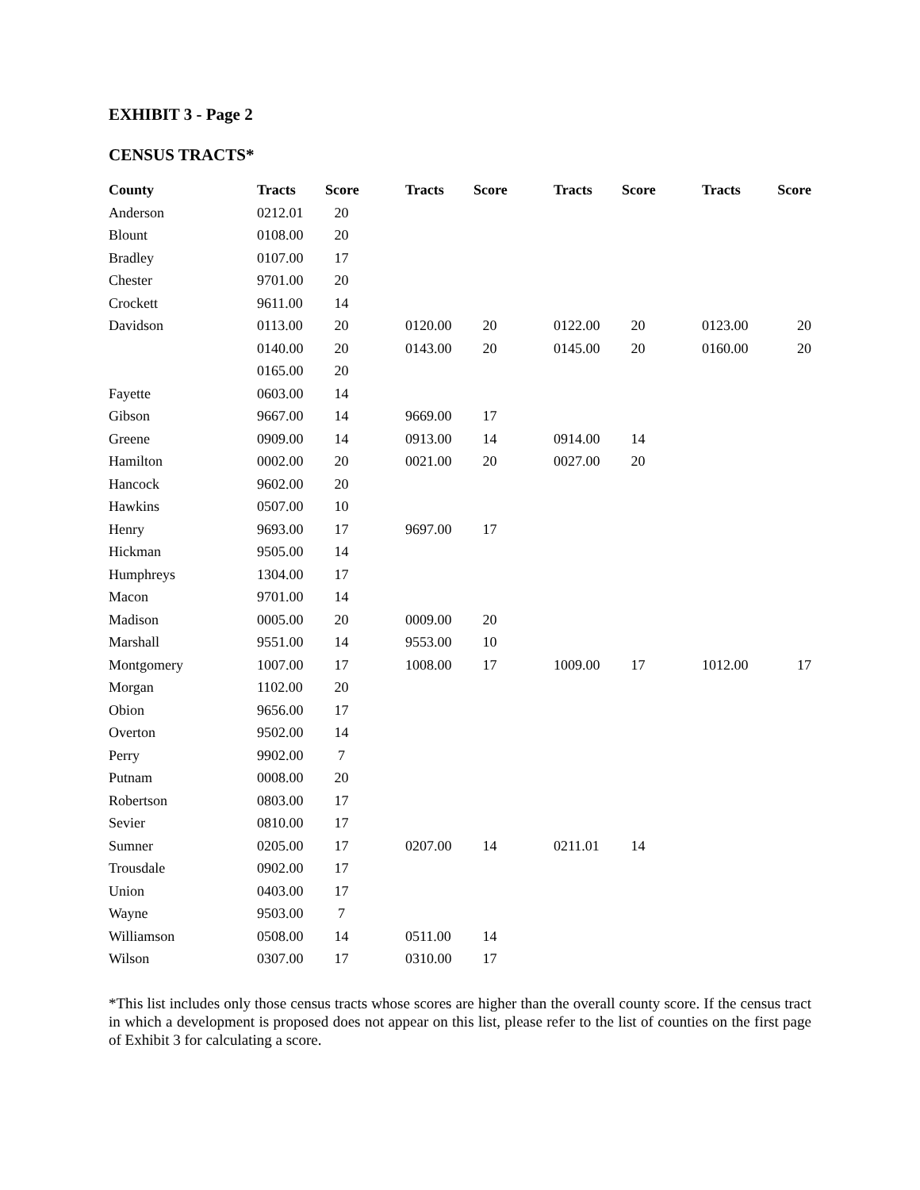EXHIBIT 3 - Page 2
CENSUS TRACTS*
| County | Tracts | Score | Tracts | Score | Tracts | Score | Tracts | Score |
| --- | --- | --- | --- | --- | --- | --- | --- | --- |
| Anderson | 0212.01 | 20 | | | | | | |
| Blount | 0108.00 | 20 | | | | | | |
| Bradley | 0107.00 | 17 | | | | | | |
| Chester | 9701.00 | 20 | | | | | | |
| Crockett | 9611.00 | 14 | | | | | | |
| Davidson | 0113.00 | 20 | 0120.00 | 20 | 0122.00 | 20 | 0123.00 | 20 |
| | 0140.00 | 20 | 0143.00 | 20 | 0145.00 | 20 | 0160.00 | 20 |
| | 0165.00 | 20 | | | | | | |
| Fayette | 0603.00 | 14 | | | | | | |
| Gibson | 9667.00 | 14 | 9669.00 | 17 | | | | |
| Greene | 0909.00 | 14 | 0913.00 | 14 | 0914.00 | 14 | | |
| Hamilton | 0002.00 | 20 | 0021.00 | 20 | 0027.00 | 20 | | |
| Hancock | 9602.00 | 20 | | | | | | |
| Hawkins | 0507.00 | 10 | | | | | | |
| Henry | 9693.00 | 17 | 9697.00 | 17 | | | | |
| Hickman | 9505.00 | 14 | | | | | | |
| Humphreys | 1304.00 | 17 | | | | | | |
| Macon | 9701.00 | 14 | | | | | | |
| Madison | 0005.00 | 20 | 0009.00 | 20 | | | | |
| Marshall | 9551.00 | 14 | 9553.00 | 10 | | | | |
| Montgomery | 1007.00 | 17 | 1008.00 | 17 | 1009.00 | 17 | 1012.00 | 17 |
| Morgan | 1102.00 | 20 | | | | | | |
| Obion | 9656.00 | 17 | | | | | | |
| Overton | 9502.00 | 14 | | | | | | |
| Perry | 9902.00 | 7 | | | | | | |
| Putnam | 0008.00 | 20 | | | | | | |
| Robertson | 0803.00 | 17 | | | | | | |
| Sevier | 0810.00 | 17 | | | | | | |
| Sumner | 0205.00 | 17 | 0207.00 | 14 | 0211.01 | 14 | | |
| Trousdale | 0902.00 | 17 | | | | | | |
| Union | 0403.00 | 17 | | | | | | |
| Wayne | 9503.00 | 7 | | | | | | |
| Williamson | 0508.00 | 14 | 0511.00 | 14 | | | | |
| Wilson | 0307.00 | 17 | 0310.00 | 17 | | | | |
*This list includes only those census tracts whose scores are higher than the overall county score. If the census tract in which a development is proposed does not appear on this list, please refer to the list of counties on the first page of Exhibit 3 for calculating a score.